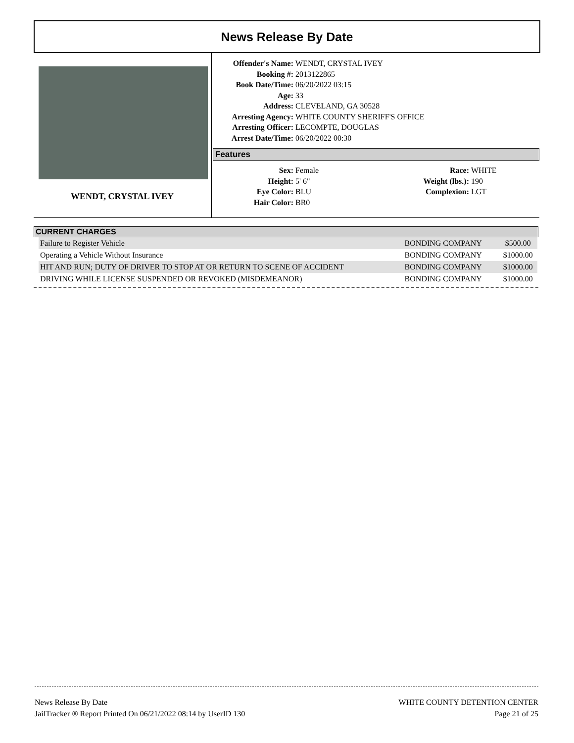News Release By Date
WENDT, CRYSTAL IVEY
| Offender's Name: | WENDT, CRYSTAL IVEY |
| Booking #: | 2013122865 |
| Book Date/Time: | 06/20/2022 03:15 |
| Age: | 33 |
| Address: | CLEVELAND, GA 30528 |
| Arresting Agency: | WHITE COUNTY SHERIFF'S OFFICE |
| Arresting Officer: | LECOMPTE, DOUGLAS |
| Arrest Date/Time: | 06/20/2022 00:30 |
Features
| Sex: | Female | Race: | WHITE |
| Height: | 5' 6" | Weight (lbs.): | 190 |
| Eye Color: | BLU | Complexion: | LGT |
| Hair Color: | BR0 | | |
CURRENT CHARGES
| Failure to Register Vehicle | BONDING COMPANY | $500.00 |
| Operating a Vehicle Without Insurance | BONDING COMPANY | $1000.00 |
| HIT AND RUN; DUTY OF DRIVER TO STOP AT OR RETURN TO SCENE OF ACCIDENT | BONDING COMPANY | $1000.00 |
| DRIVING WHILE LICENSE SUSPENDED OR REVOKED (MISDEMEANOR) | BONDING COMPANY | $1000.00 |
News Release By Date
JailTracker ® Report Printed On 06/21/2022 08:14 by UserID 130
WHITE COUNTY DETENTION CENTER
Page 21 of 25